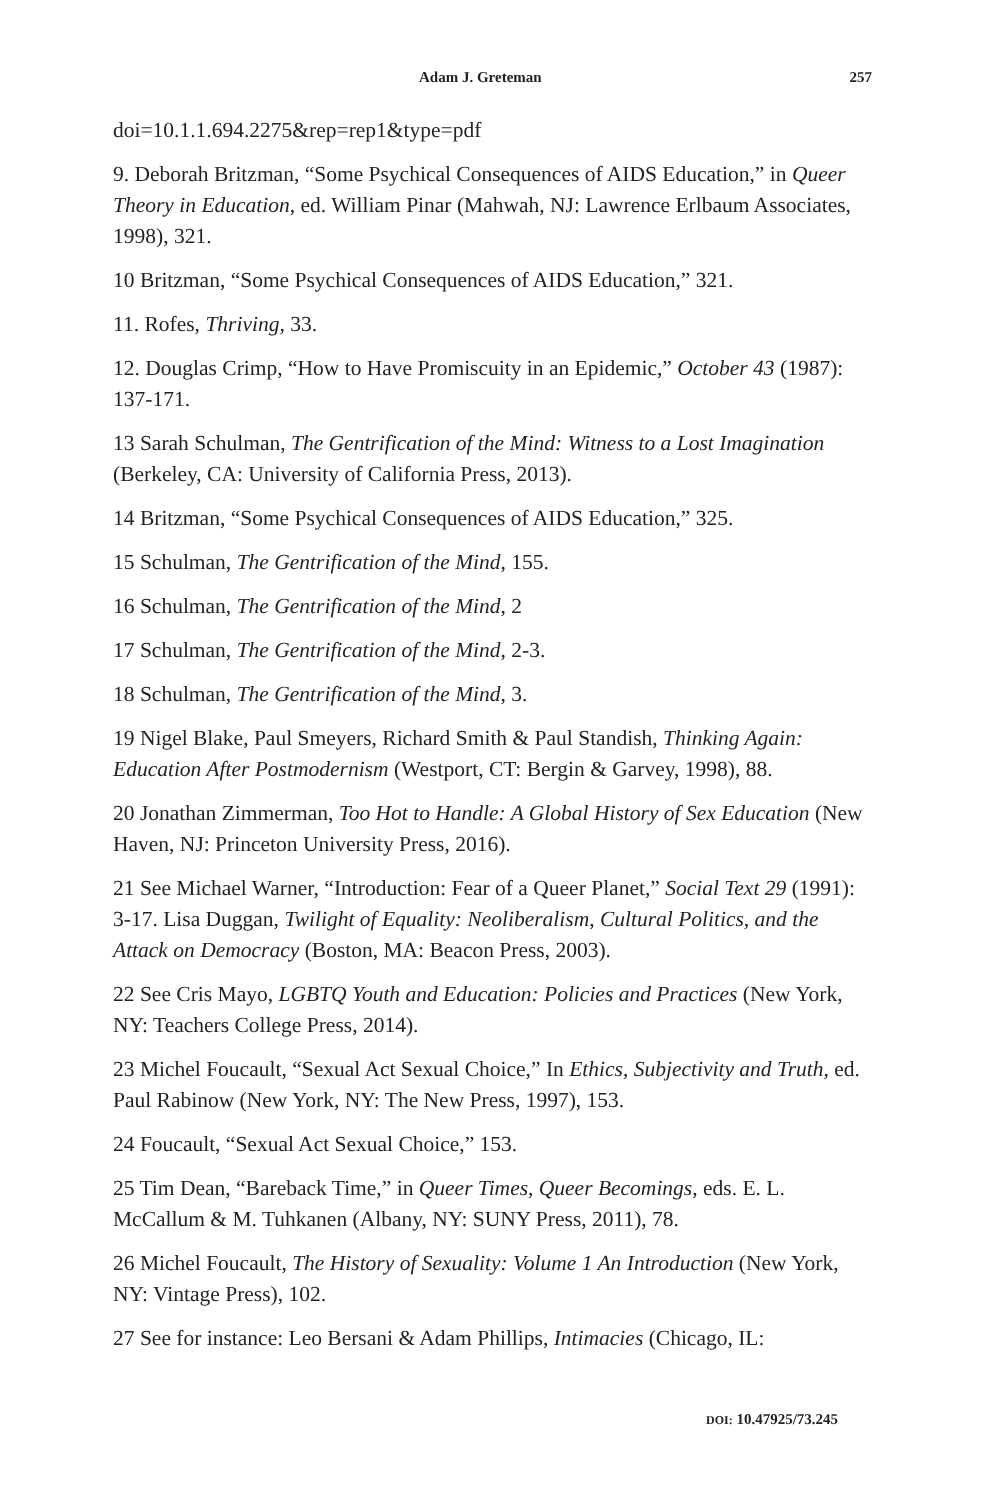Adam J. Greteman 257
doi=10.1.1.694.2275&rep=rep1&type=pdf
9. Deborah Britzman, “Some Psychical Consequences of AIDS Education,” in Queer Theory in Education, ed. William Pinar (Mahwah, NJ: Lawrence Erlbaum Associates, 1998), 321.
10 Britzman, “Some Psychical Consequences of AIDS Education,” 321.
11. Rofes, Thriving, 33.
12. Douglas Crimp, “How to Have Promiscuity in an Epidemic,” October 43 (1987): 137-171.
13 Sarah Schulman, The Gentrification of the Mind: Witness to a Lost Imagination (Berkeley, CA: University of California Press, 2013).
14 Britzman, “Some Psychical Consequences of AIDS Education,” 325.
15 Schulman, The Gentrification of the Mind, 155.
16 Schulman, The Gentrification of the Mind, 2
17 Schulman, The Gentrification of the Mind, 2-3.
18 Schulman, The Gentrification of the Mind, 3.
19 Nigel Blake, Paul Smeyers, Richard Smith & Paul Standish, Thinking Again: Education After Postmodernism (Westport, CT: Bergin & Garvey, 1998), 88.
20 Jonathan Zimmerman, Too Hot to Handle: A Global History of Sex Education (New Haven, NJ: Princeton University Press, 2016).
21 See Michael Warner, “Introduction: Fear of a Queer Planet,” Social Text 29 (1991): 3-17. Lisa Duggan, Twilight of Equality: Neoliberalism, Cultural Politics, and the Attack on Democracy (Boston, MA: Beacon Press, 2003).
22 See Cris Mayo, LGBTQ Youth and Education: Policies and Practices (New York, NY: Teachers College Press, 2014).
23 Michel Foucault, “Sexual Act Sexual Choice,” In Ethics, Subjectivity and Truth, ed. Paul Rabinow (New York, NY: The New Press, 1997), 153.
24 Foucault, “Sexual Act Sexual Choice,” 153.
25 Tim Dean, “Bareback Time,” in Queer Times, Queer Becomings, eds. E. L. McCallum & M. Tuhkanen (Albany, NY: SUNY Press, 2011), 78.
26 Michel Foucault, The History of Sexuality: Volume 1 An Introduction (New York, NY: Vintage Press), 102.
27 See for instance: Leo Bersani & Adam Phillips, Intimacies (Chicago, IL:
DOI: 10.47925/73.245